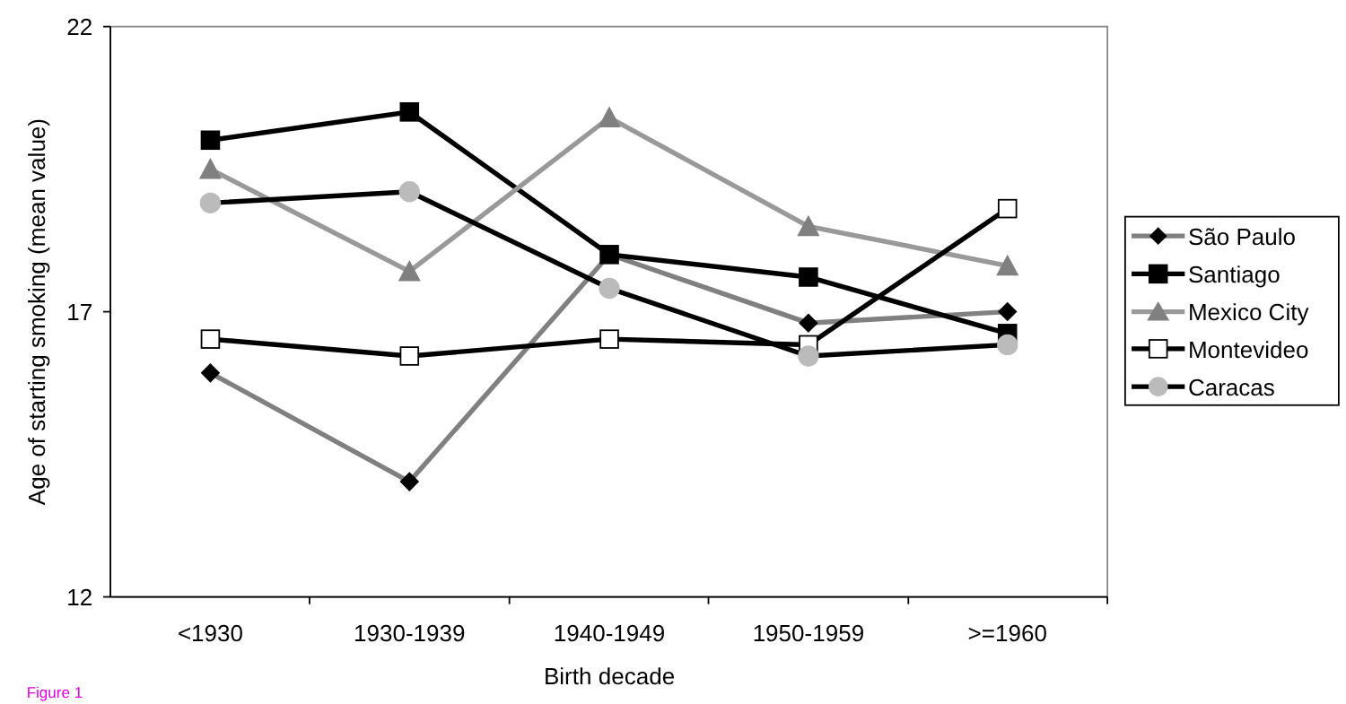22
17
12
<1930
1930-1939
1940-1949
1950-1959
>=1960
Birth decade
Age of starting smoking (mean value)
São Paulo
Santiago
Mexico City
Montevideo
Caracas
Figure 1